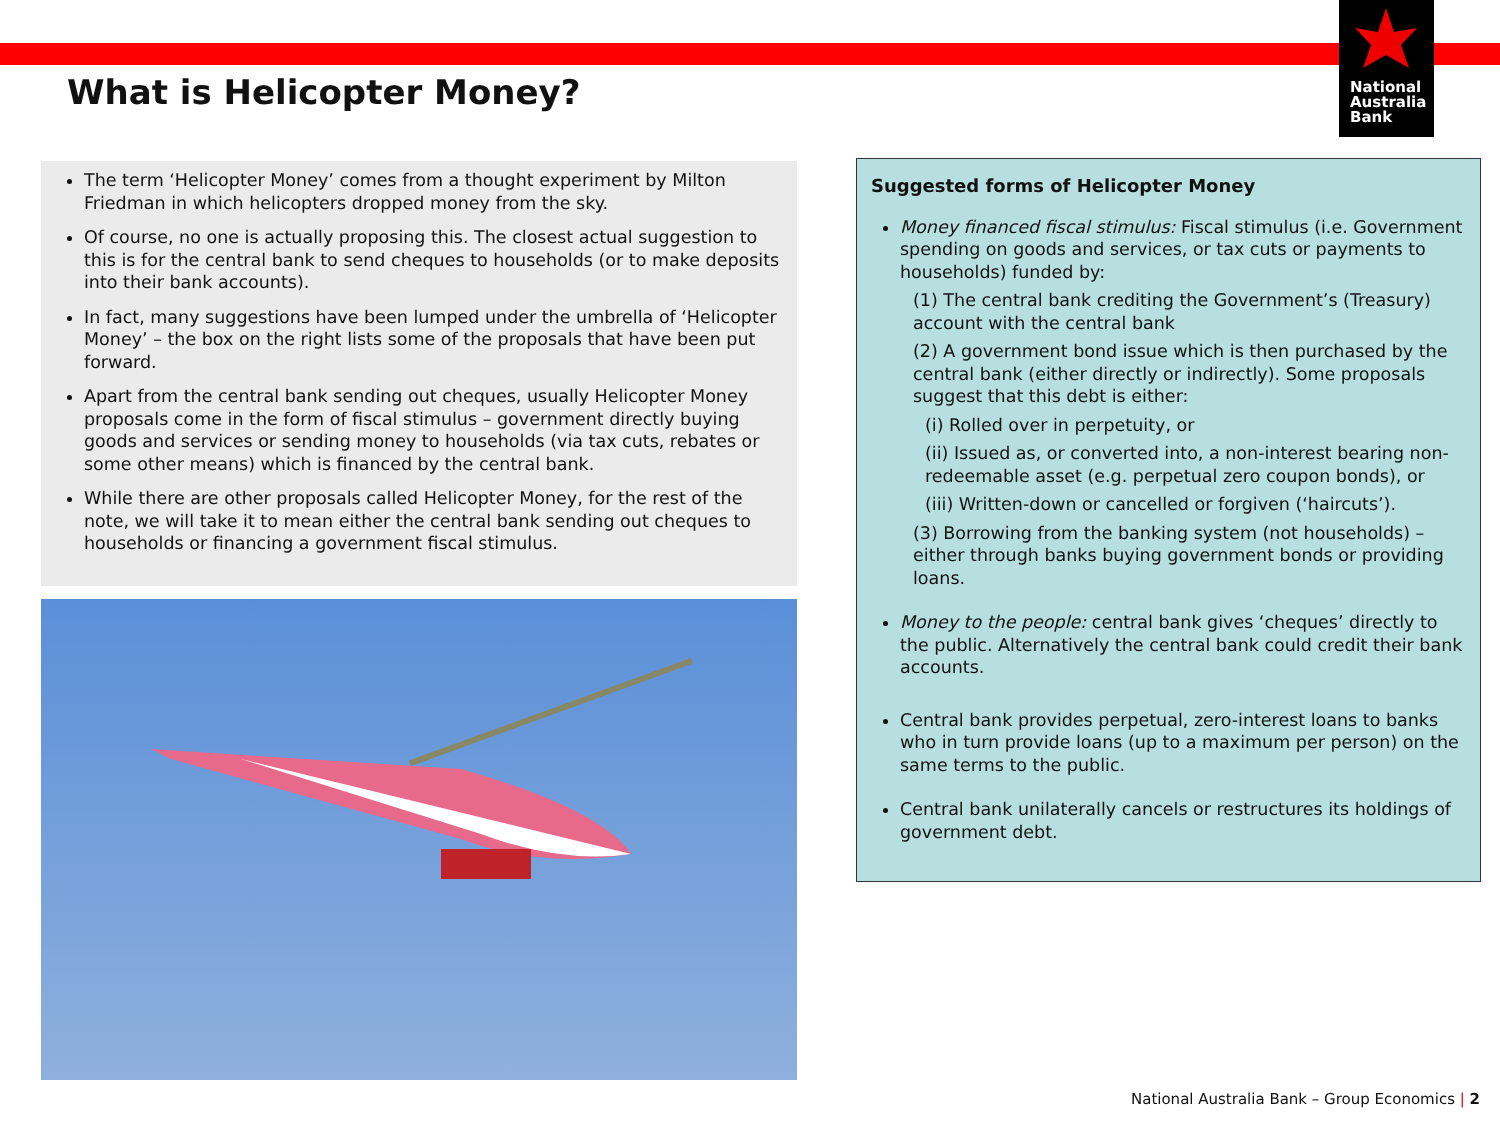National
Australia
Bank
What is Helicopter Money?
The term ‘Helicopter Money’ comes from a thought experiment by Milton Friedman in which helicopters dropped money from the sky.
Of course, no one is actually proposing this. The closest actual suggestion to this is for the central bank to send cheques to households (or to make deposits into their bank accounts).
In fact, many suggestions have been lumped under the umbrella of ‘Helicopter Money’ – the box on the right lists some of the proposals that have been put forward.
Apart from the central bank sending out cheques, usually Helicopter Money proposals come in the form of fiscal stimulus – government directly buying goods and services or sending money to households (via tax cuts, rebates or some other means) which is financed by the central bank.
While there are other proposals called Helicopter Money, for the rest of the note, we will take it to mean either the central bank sending out cheques to households or financing a government fiscal stimulus.
Suggested forms of Helicopter Money
Money financed fiscal stimulus: Fiscal stimulus (i.e. Government spending on goods and services, or tax cuts or payments to households) funded by:
(1) The central bank crediting the Government’s (Treasury) account with the central bank
(2) A government bond issue which is then purchased by the central bank (either directly or indirectly). Some proposals suggest that this debt is either:
(i) Rolled over in perpetuity, or
(ii) Issued as, or converted into, a non-interest bearing non-redeemable asset (e.g. perpetual zero coupon bonds), or
(iii) Written-down or cancelled or forgiven (‘haircuts’).
(3) Borrowing from the banking system (not households) – either through banks buying government bonds or providing loans.
Money to the people: central bank gives ‘cheques’ directly to the public. Alternatively the central bank could credit their bank accounts.
Central bank provides perpetual, zero-interest loans to banks who in turn provide loans (up to a maximum per person) on the same terms to the public.
Central bank unilaterally cancels or restructures its holdings of government debt.
National Australia Bank – Group Economics | 2